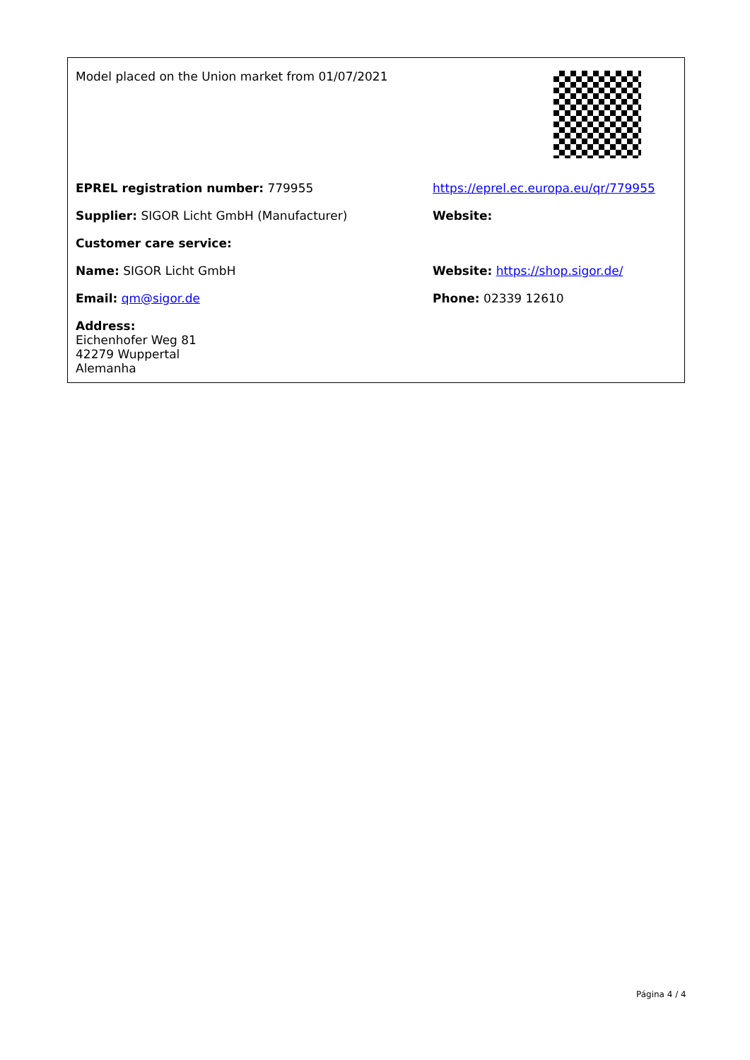| Model placed on the Union market from 01/07/2021 | |
| EPREL registration number: 779955 | https://eprel.ec.europa.eu/qr/779955 |
| Supplier: SIGOR Licht GmbH (Manufacturer) | Website: |
| Customer care service: | |
| Name: SIGOR Licht GmbH | Website: https://shop.sigor.de/ |
| Email: qm@sigor.de | Phone: 02339 12610 |
| Address: Eichenhofer Weg 81 42279 Wuppertal Alemanha | |
Página 4 / 4